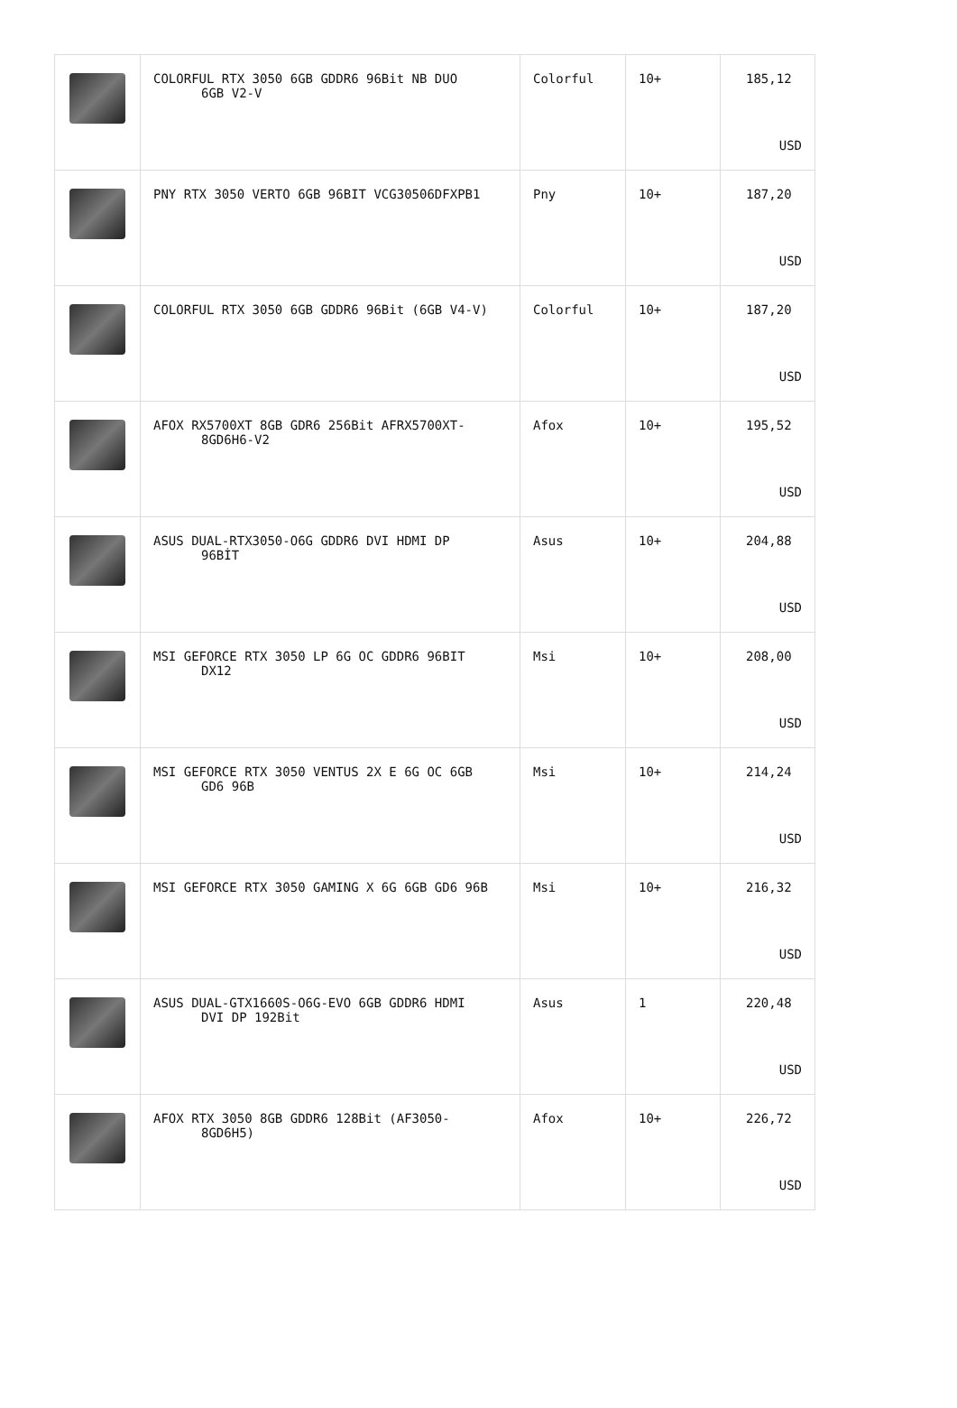| | COLORFUL RTX 3050 6GB GDDR6 96Bit NB DUO 6GB V2-V | Colorful | 10+ | 185,12 USD |
| | PNY RTX 3050 VERTO 6GB 96BIT VCG30506DFXPB1 | Pny | 10+ | 187,20 USD |
| | COLORFUL RTX 3050 6GB GDDR6 96Bit (6GB V4-V) | Colorful | 10+ | 187,20 USD |
| | AFOX RX5700XT 8GB GDR6 256Bit AFRX5700XT- 8GD6H6-V2 | Afox | 10+ | 195,52 USD |
| | ASUS DUAL-RTX3050-O6G GDDR6 DVI HDMI DP 96BİT | Asus | 10+ | 204,88 USD |
| | MSI GEFORCE RTX 3050 LP 6G OC GDDR6 96BIT DX12 | Msi | 10+ | 208,00 USD |
| | MSI GEFORCE RTX 3050 VENTUS 2X E 6G OC 6GB GD6 96B | Msi | 10+ | 214,24 USD |
| | MSI GEFORCE RTX 3050 GAMING X 6G 6GB GD6 96B | Msi | 10+ | 216,32 USD |
| | ASUS DUAL-GTX1660S-O6G-EVO 6GB GDDR6 HDMI DVI DP 192Bit | Asus | 1 | 220,48 USD |
| | AFOX RTX 3050 8GB GDDR6 128Bit (AF3050- 8GD6H5) | Afox | 10+ | 226,72 USD |